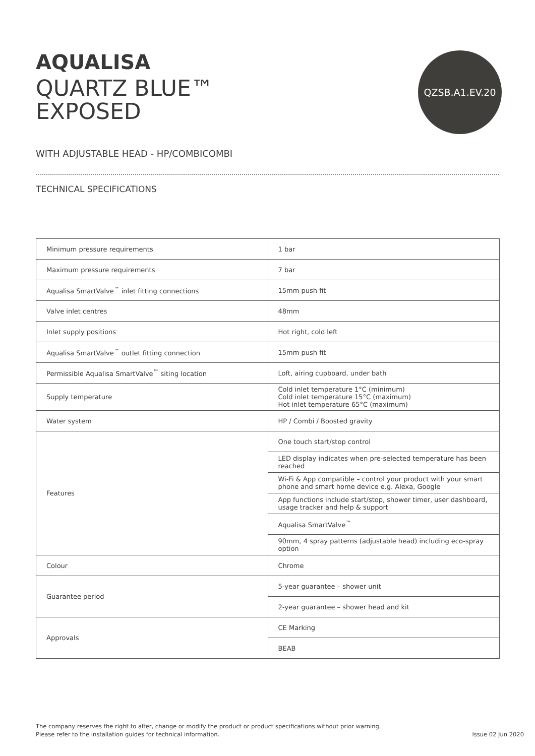AQUALISA
QUARTZ BLUE™
EXPOSED
QZSB.A1.EV.20
WITH ADJUSTABLE HEAD - HP/COMBICOMBI
TECHNICAL SPECIFICATIONS
| Minimum pressure requirements | 1 bar |
| Maximum pressure requirements | 7 bar |
| Aqualisa SmartValve<sup>™</sup> inlet fitting connections | 15mm push fit |
| Valve inlet centres | 48mm |
| Inlet supply positions | Hot right, cold left |
| Aqualisa SmartValve<sup>™</sup> outlet fitting connection | 15mm push fit |
| Permissible Aqualisa SmartValve<sup>™</sup> siting location | Loft, airing cupboard, under bath |
| Supply temperature | Cold inlet temperature 1°C (minimum) Cold inlet temperature 15°C (maximum) Hot inlet temperature 65°C (maximum) |
| Water system | HP / Combi / Boosted gravity |
| Features | One touch start/stop control |
| | LED display indicates when pre-selected temperature has been reached |
| | Wi-Fi & App compatible – control your product with your smart phone and smart home device e.g. Alexa, Google |
| | App functions include start/stop, shower timer, user dashboard, usage tracker and help & support |
| | Aqualisa SmartValve<sup>™</sup> |
| | 90mm, 4 spray patterns (adjustable head) including eco-spray option |
| Colour | Chrome |
| Guarantee period | 5-year guarantee – shower unit |
| | 2-year guarantee – shower head and kit |
| Approvals | CE Marking |
| | BEAB |
The company reserves the right to alter, change or modify the product or product specifications without prior warning.
Please refer to the installation guides for technical information.
Issue 02 Jun 2020